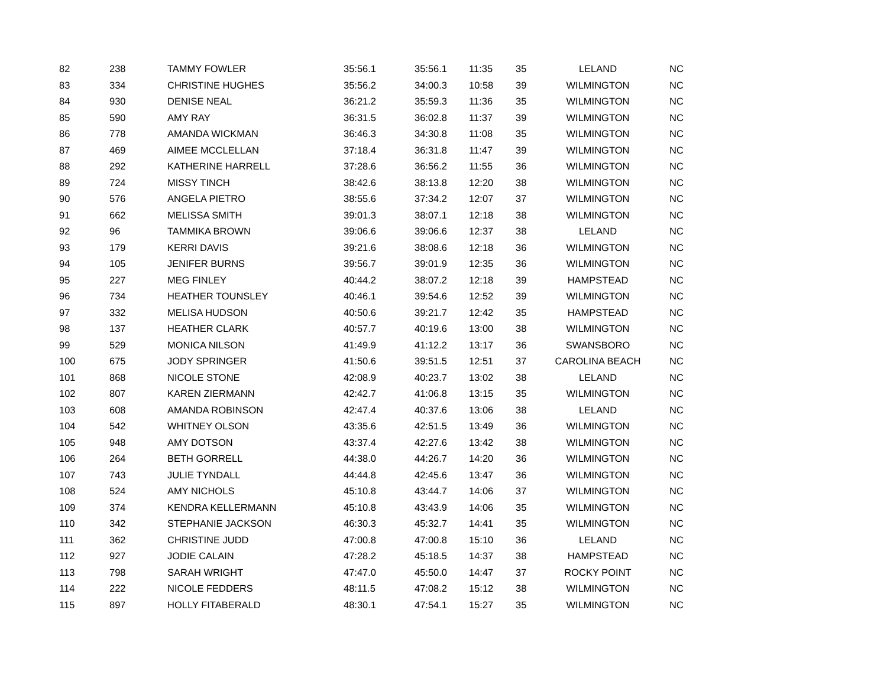| 82 | 238 | TAMMY FOWLER | 35:56.1 | 35:56.1 | 11:35 | 35 | LELAND | NC |
| 83 | 334 | CHRISTINE HUGHES | 35:56.2 | 34:00.3 | 10:58 | 39 | WILMINGTON | NC |
| 84 | 930 | DENISE NEAL | 36:21.2 | 35:59.3 | 11:36 | 35 | WILMINGTON | NC |
| 85 | 590 | AMY RAY | 36:31.5 | 36:02.8 | 11:37 | 39 | WILMINGTON | NC |
| 86 | 778 | AMANDA WICKMAN | 36:46.3 | 34:30.8 | 11:08 | 35 | WILMINGTON | NC |
| 87 | 469 | AIMEE MCCLELLAN | 37:18.4 | 36:31.8 | 11:47 | 39 | WILMINGTON | NC |
| 88 | 292 | KATHERINE HARRELL | 37:28.6 | 36:56.2 | 11:55 | 36 | WILMINGTON | NC |
| 89 | 724 | MISSY TINCH | 38:42.6 | 38:13.8 | 12:20 | 38 | WILMINGTON | NC |
| 90 | 576 | ANGELA PIETRO | 38:55.6 | 37:34.2 | 12:07 | 37 | WILMINGTON | NC |
| 91 | 662 | MELISSA SMITH | 39:01.3 | 38:07.1 | 12:18 | 38 | WILMINGTON | NC |
| 92 | 96 | TAMMIKA BROWN | 39:06.6 | 39:06.6 | 12:37 | 38 | LELAND | NC |
| 93 | 179 | KERRI DAVIS | 39:21.6 | 38:08.6 | 12:18 | 36 | WILMINGTON | NC |
| 94 | 105 | JENIFER BURNS | 39:56.7 | 39:01.9 | 12:35 | 36 | WILMINGTON | NC |
| 95 | 227 | MEG FINLEY | 40:44.2 | 38:07.2 | 12:18 | 39 | HAMPSTEAD | NC |
| 96 | 734 | HEATHER TOUNSLEY | 40:46.1 | 39:54.6 | 12:52 | 39 | WILMINGTON | NC |
| 97 | 332 | MELISA HUDSON | 40:50.6 | 39:21.7 | 12:42 | 35 | HAMPSTEAD | NC |
| 98 | 137 | HEATHER CLARK | 40:57.7 | 40:19.6 | 13:00 | 38 | WILMINGTON | NC |
| 99 | 529 | MONICA NILSON | 41:49.9 | 41:12.2 | 13:17 | 36 | SWANSBORO | NC |
| 100 | 675 | JODY SPRINGER | 41:50.6 | 39:51.5 | 12:51 | 37 | CAROLINA BEACH | NC |
| 101 | 868 | NICOLE STONE | 42:08.9 | 40:23.7 | 13:02 | 38 | LELAND | NC |
| 102 | 807 | KAREN ZIERMANN | 42:42.7 | 41:06.8 | 13:15 | 35 | WILMINGTON | NC |
| 103 | 608 | AMANDA ROBINSON | 42:47.4 | 40:37.6 | 13:06 | 38 | LELAND | NC |
| 104 | 542 | WHITNEY OLSON | 43:35.6 | 42:51.5 | 13:49 | 36 | WILMINGTON | NC |
| 105 | 948 | AMY DOTSON | 43:37.4 | 42:27.6 | 13:42 | 38 | WILMINGTON | NC |
| 106 | 264 | BETH GORRELL | 44:38.0 | 44:26.7 | 14:20 | 36 | WILMINGTON | NC |
| 107 | 743 | JULIE TYNDALL | 44:44.8 | 42:45.6 | 13:47 | 36 | WILMINGTON | NC |
| 108 | 524 | AMY NICHOLS | 45:10.8 | 43:44.7 | 14:06 | 37 | WILMINGTON | NC |
| 109 | 374 | KENDRA KELLERMANN | 45:10.8 | 43:43.9 | 14:06 | 35 | WILMINGTON | NC |
| 110 | 342 | STEPHANIE JACKSON | 46:30.3 | 45:32.7 | 14:41 | 35 | WILMINGTON | NC |
| 111 | 362 | CHRISTINE JUDD | 47:00.8 | 47:00.8 | 15:10 | 36 | LELAND | NC |
| 112 | 927 | JODIE CALAIN | 47:28.2 | 45:18.5 | 14:37 | 38 | HAMPSTEAD | NC |
| 113 | 798 | SARAH WRIGHT | 47:47.0 | 45:50.0 | 14:47 | 37 | ROCKY POINT | NC |
| 114 | 222 | NICOLE FEDDERS | 48:11.5 | 47:08.2 | 15:12 | 38 | WILMINGTON | NC |
| 115 | 897 | HOLLY FITABERALD | 48:30.1 | 47:54.1 | 15:27 | 35 | WILMINGTON | NC |